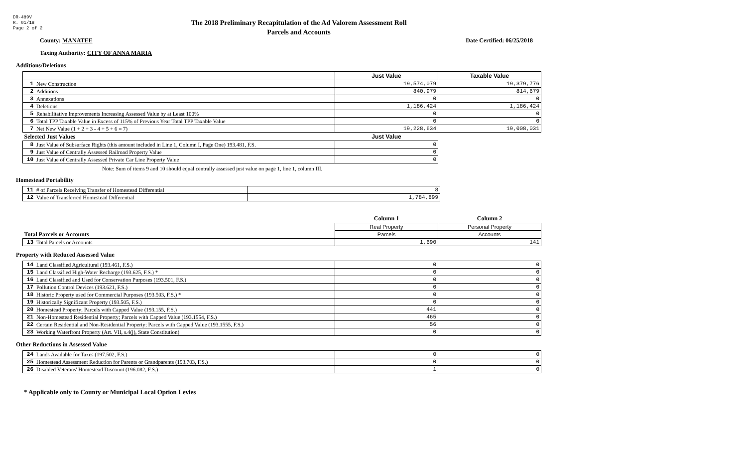DR-489V
R. 01/18
Page 2 of 2
The 2018 Preliminary Recapitulation of the Ad Valorem Assessment Roll
Parcels and Accounts
County: MANATEE Date Certified: 06/25/2018
Taxing Authority: CITY OF ANNA MARIA
Additions/Deletions
| | | Just Value | Taxable Value |
| 1 | New Construction | 19,574,079 | 19,379,776 |
| 2 | Additions | 840,979 | 814,679 |
| 3 | Annexations | 0 | 0 |
| 4 | Deletions | 1,186,424 | 1,186,424 |
| 5 | Rehabilitative Improvements Increasing Assessed Value by at Least 100% | 0 | 0 |
| 6 | Total TPP Taxable Value in Excess of 115% of Previous Year Total TPP Taxable Value | 0 | 0 |
| 7 | Net New Value (1 + 2 + 3 - 4 + 5 + 6 = 7) | 19,228,634 | 19,008,031 |
| Selected Just Values | | Just Value | |
| 8 | Just Value of Subsurface Rights (this amount included in Line 1, Column I, Page One) 193.481, F.S. | 0 | |
| 9 | Just Value of Centrally Assessed Railroad Property Value | 0 | |
| 10 | Just Value of Centrally Assessed Private Car Line Property Value | 0 | |
Note: Sum of items 9 and 10 should equal centrally assessed just value on page 1, line 1, column III.
Homestead Portability
| 11 | # of Parcels Receiving Transfer of Homestead Differential | 8 |
| 12 | Value of Transferred Homestead Differential | 1,784,899 |
| | | Column 1 | Column 2 |
| | | Real Property | Personal Property |
| Total Parcels or Accounts | | Parcels | Accounts |
| 13 | Total Parcels or Accounts | 1,690 | 141 |
Property with Reduced Assessed Value
| 14 | Land Classified Agricultural (193.461, F.S.) | 0 | 0 |
| 15 | Land Classified High-Water Recharge (193.625, F.S.) * | 0 | 0 |
| 16 | Land Classified and Used for Conservation Purposes (193.501, F.S.) | 0 | 0 |
| 17 | Pollution Control Devices (193.621, F.S.) | 0 | 0 |
| 18 | Historic Property used for Commercial Purposes (193.503, F.S.) * | 0 | 0 |
| 19 | Historically Significant Property (193.505, F.S.) | 0 | 0 |
| 20 | Homestead Property; Parcels with Capped Value (193.155, F.S.) | 441 | 0 |
| 21 | Non-Homestead Residential Property; Parcels with Capped Value (193.1554, F.S.) | 465 | 0 |
| 22 | Certain Residential and Non-Residential Property; Parcels with Capped Value (193.1555, F.S.) | 56 | 0 |
| 23 | Working Waterfront Property (Art. VII, s.4(j), State Constitution) | 0 | 0 |
Other Reductions in Assessed Value
| 24 | Lands Available for Taxes (197.502, F.S.) | 0 | 0 |
| 25 | Homestead Assessment Reduction for Parents or Grandparents (193.703, F.S.) | 0 | 0 |
| 26 | Disabled Veterans' Homestead Discount (196.082, F.S.) | 1 | 0 |
* Applicable only to County or Municipal Local Option Levies